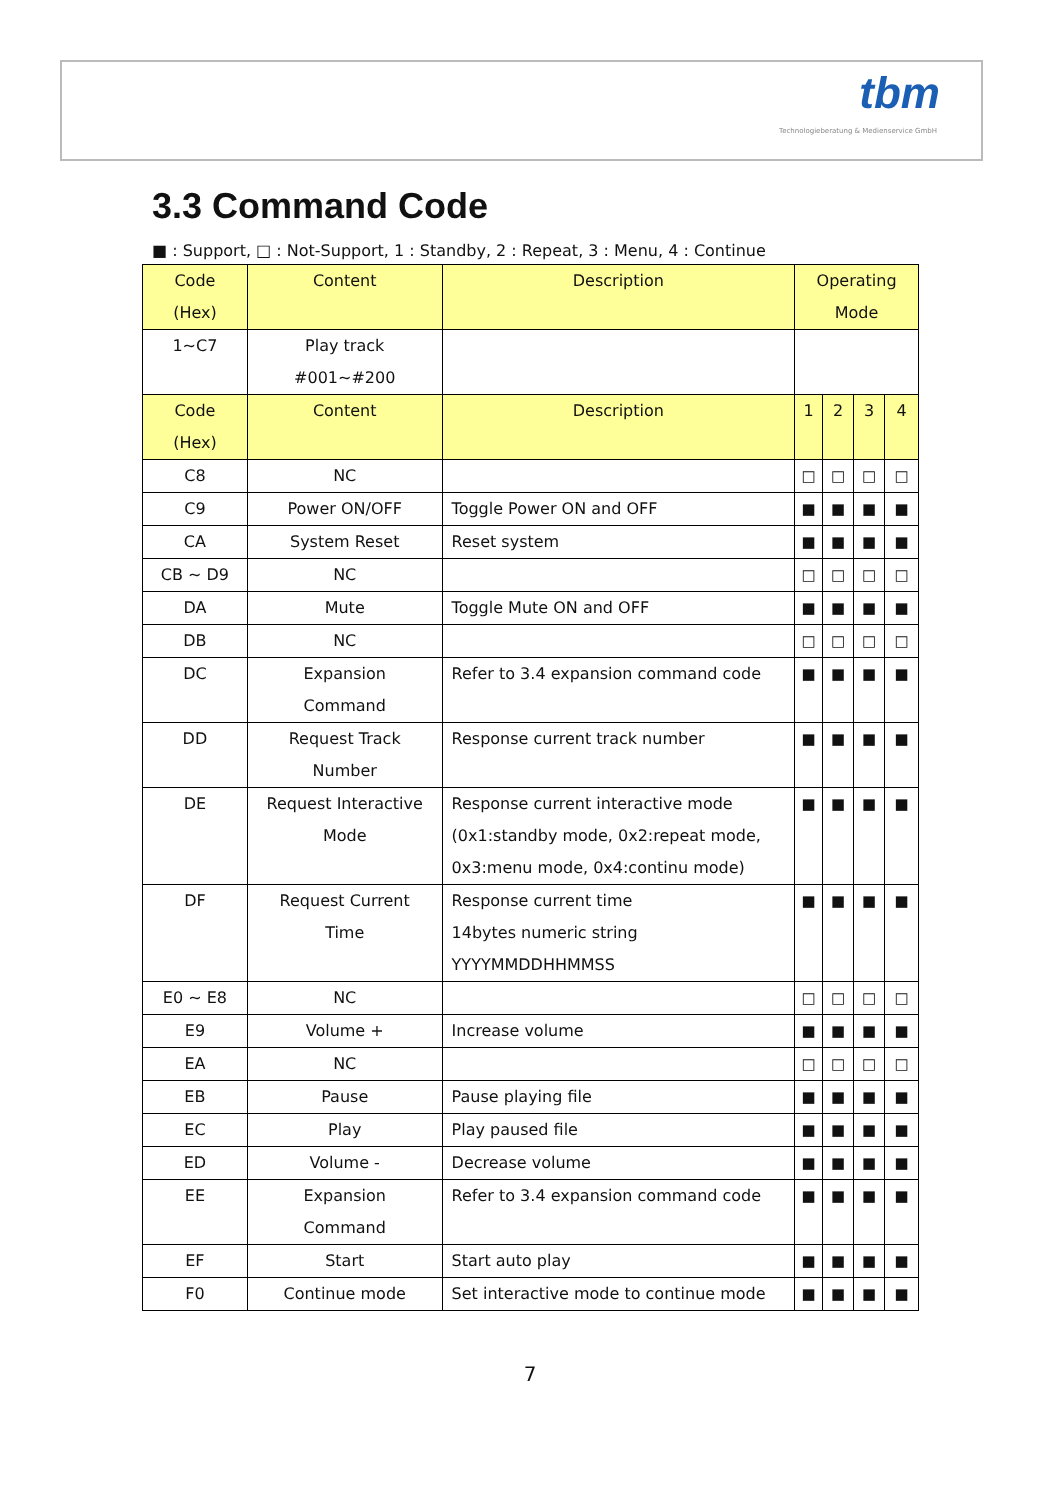tbm
Technologieberatung & Medienservice GmbH
3.3 Command Code
■ : Support, □ : Not-Support, 1 : Standby, 2 : Repeat, 3 : Menu, 4 : Continue
| Code (Hex) | Content | Description | Operating Mode | | | |
| --- | --- | --- | --- | --- | --- | --- |
| 1~C7 | Play track #001~#200 | | | | | |
| Code (Hex) | Content | Description | 1 | 2 | 3 | 4 |
| C8 | NC | | □ | □ | □ | □ |
| C9 | Power ON/OFF | Toggle Power ON and OFF | ■ | ■ | ■ | ■ |
| CA | System Reset | Reset system | ■ | ■ | ■ | ■ |
| CB ~ D9 | NC | | □ | □ | □ | □ |
| DA | Mute | Toggle Mute ON and OFF | ■ | ■ | ■ | ■ |
| DB | NC | | □ | □ | □ | □ |
| DC | Expansion Command | Refer to 3.4 expansion command code | ■ | ■ | ■ | ■ |
| DD | Request Track Number | Response current track number | ■ | ■ | ■ | ■ |
| DE | Request Interactive Mode | Response current interactive mode (0x1:standby mode, 0x2:repeat mode, 0x3:menu mode, 0x4:continu mode) | ■ | ■ | ■ | ■ |
| DF | Request Current Time | Response current time 14bytes numeric string YYYYMMDDHHMMSS | ■ | ■ | ■ | ■ |
| E0 ~ E8 | NC | | □ | □ | □ | □ |
| E9 | Volume + | Increase volume | ■ | ■ | ■ | ■ |
| EA | NC | | □ | □ | □ | □ |
| EB | Pause | Pause playing file | ■ | ■ | ■ | ■ |
| EC | Play | Play paused file | ■ | ■ | ■ | ■ |
| ED | Volume - | Decrease volume | ■ | ■ | ■ | ■ |
| EE | Expansion Command | Refer to 3.4 expansion command code | ■ | ■ | ■ | ■ |
| EF | Start | Start auto play | ■ | ■ | ■ | ■ |
| F0 | Continue mode | Set interactive mode to continue mode | ■ | ■ | ■ | ■ |
7